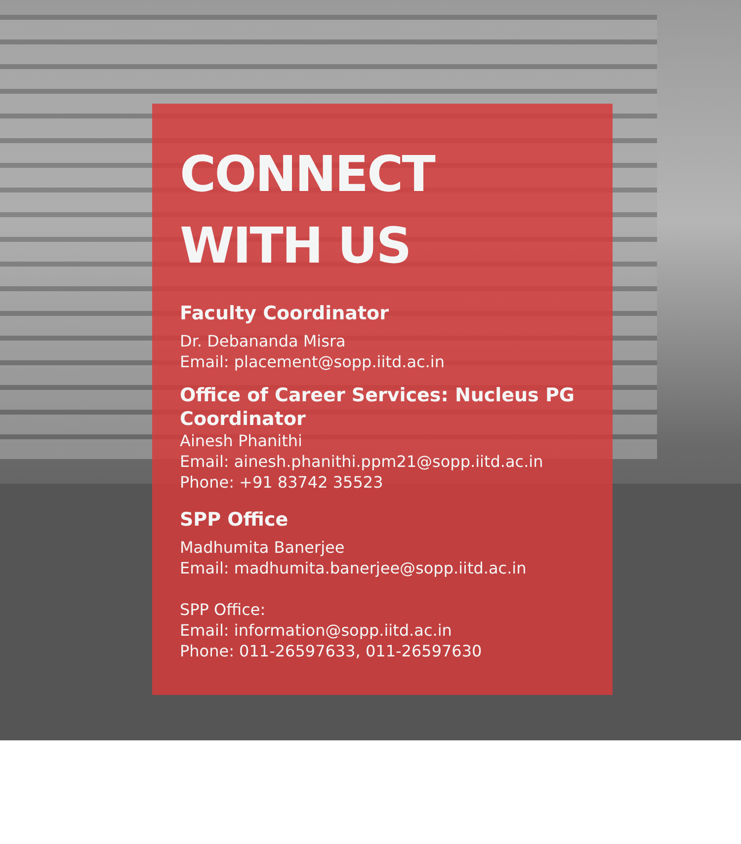CONNECT
WITH US
Faculty Coordinator
Dr. Debananda Misra
Email: placement@sopp.iitd.ac.in
Office of Career Services: Nucleus PG Coordinator
Ainesh Phanithi
Email: ainesh.phanithi.ppm21@sopp.iitd.ac.in
Phone: +91 83742 35523
SPP Office
Madhumita Banerjee
Email: madhumita.banerjee@sopp.iitd.ac.in
SPP Office:
Email: information@sopp.iitd.ac.in
Phone: 011-26597633, 011-26597630